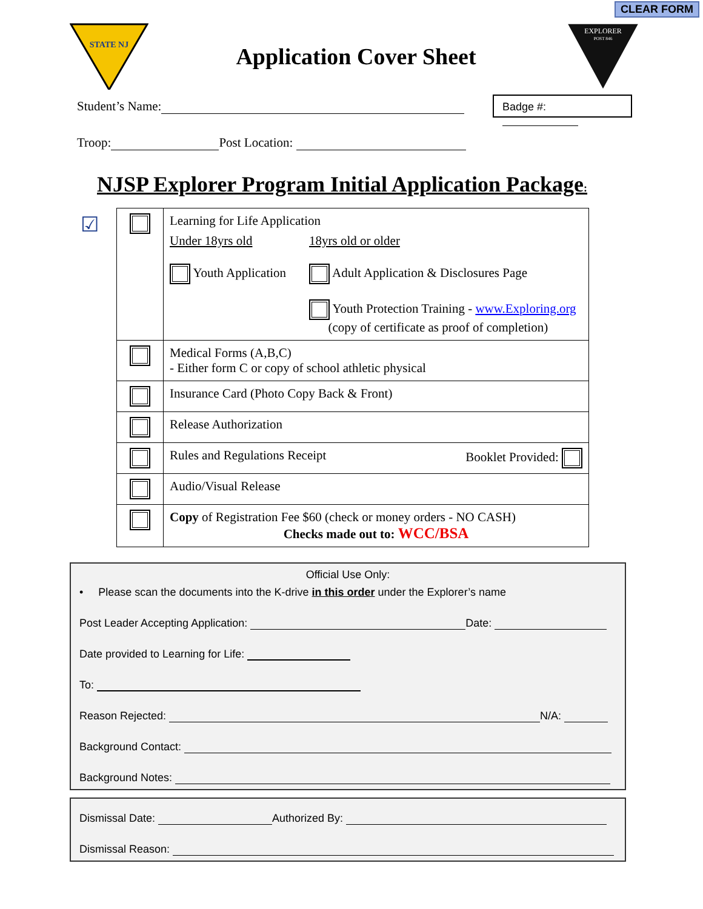CLEAR FORM
STATE NJ
Application Cover Sheet
EXPLORER
POST 846
Badge #:
Student’s Name:
Troop: Post Location:
NJSP Explorer Program Initial Application Package:
☑
| | Learning for Life Application Under 18yrs old Youth Application 18yrs old or older Adult Application & Disclosures Page Youth Protection Training - www.Exploring.org (copy of certificate as proof of completion) |
| | Medical Forms (A,B,C) - Either form C or copy of school athletic physical |
| | Insurance Card (Photo Copy Back & Front) |
| | Release Authorization |
| | Rules and Regulations Receipt Booklet Provided: |
| | Audio/Visual Release |
| | Copy of Registration Fee $60 (check or money orders - NO CASH) Checks made out to: WCC/BSA |
Official Use Only:
• Please scan the documents into the K-drive in this order under the Explorer’s name
Post Leader Accepting Application: Date:
Date provided to Learning for Life:
To:
Reason Rejected: N/A:
Background Contact:
Background Notes:
Dismissal Date: Authorized By:
Dismissal Reason: